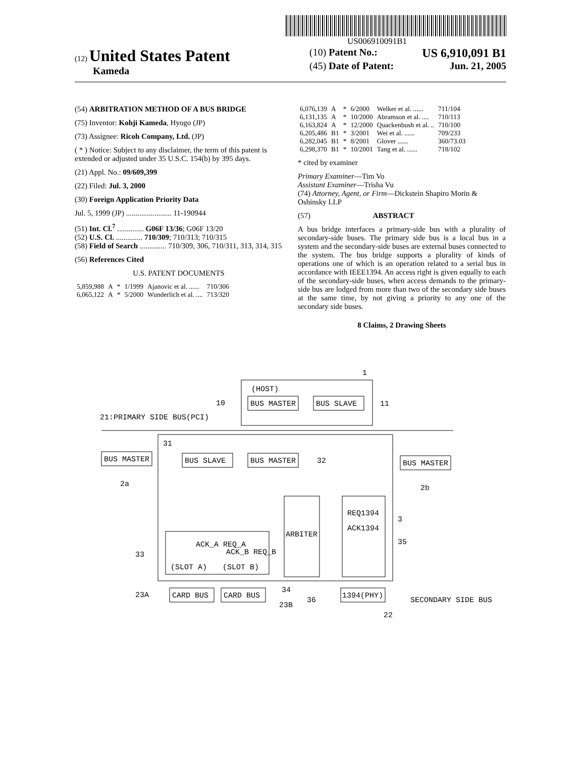US006910091B1
(12) United States Patent
Kameda
(10) Patent No.: US 6,910,091 B1
(45) Date of Patent: Jun. 21, 2005
(54) ARBITRATION METHOD OF A BUS BRIDGE
(75) Inventor: Kohji Kameda, Hyogo (JP)
(73) Assignee: Ricoh Company, Ltd. (JP)
( * ) Notice: Subject to any disclaimer, the term of this patent is extended or adjusted under 35 U.S.C. 154(b) by 395 days.
(21) Appl. No.: 09/609,399
(22) Filed: Jul. 3, 2000
(30) Foreign Application Priority Data
Jul. 5, 1999 (JP) ........................ 11-190944
(51) Int. Cl.<sup>7</sup> .............. G06F 13/36; G06F 13/20
(52) U.S. Cl. .............. 710/309; 710/313; 710/315
(58) Field of Search .............. 710/309, 306, 710/311, 313, 314, 315
(56) References Cited
U.S. PATENT DOCUMENTS
| 5,859,988 | A | * | 1/1999 | Ajanovic et al. ...... | 710/306 |
| 6,065,122 | A | * | 5/2000 | Wunderlich et al. .... | 713/320 |
| 6,076,139 | A | * | 6/2000 | Welker et al. ...... | 711/104 |
| 6,131,135 | A | * | 10/2000 | Abramson et al. .... | 710/113 |
| 6,163,824 | A | * | 12/2000 | Quackenbush et al. .. | 710/100 |
| 6,205,486 | B1 | * | 3/2001 | Wei et al. ...... | 709/233 |
| 6,282,045 | B1 | * | 8/2001 | Glover ...... | 360/73.03 |
| 6,298,370 | B1 | * | 10/2001 | Tang et al. ...... | 718/102 |
* cited by examiner
Primary Examiner—Tim Vo
Assistant Examiner—Trisha Vu
(74) Attorney, Agent, or Firm—Dickstein Shapiro Morin & Oshinsky LLP
(57) ABSTRACT
A bus bridge interfaces a primary-side bus with a plurality of secondary-side buses. The primary side bus is a local bus in a system and the secondary-side buses are external buses connected to the system. The bus bridge supports a plurality of kinds of operations one of which is an operation related to a serial bus in accordance with IEEE1394. An access right is given equally to each of the secondary-side buses, when access demands to the primary-side bus are lodged from more than two of the secondary side buses at the same time, by not giving a priority to any one of the secondary side buses.
8 Claims, 2 Drawing Sheets
(HOST)
BUS MASTER
BUS SLAVE
1
10
11
21:PRIMARY SIDE BUS(PCI)
BUS MASTER
2a
BUS MASTER
2b
31
BUS SLAVE
BUS MASTER
32
ARBITER
REQ1394
ACK1394
(SLOT A)
(SLOT B)
ACK_A REQ_A
ACK_B REQ_B
3
35
33
34
36
CARD BUS
23A
CARD BUS
23B
1394(PHY)
22
SECONDARY SIDE BUS